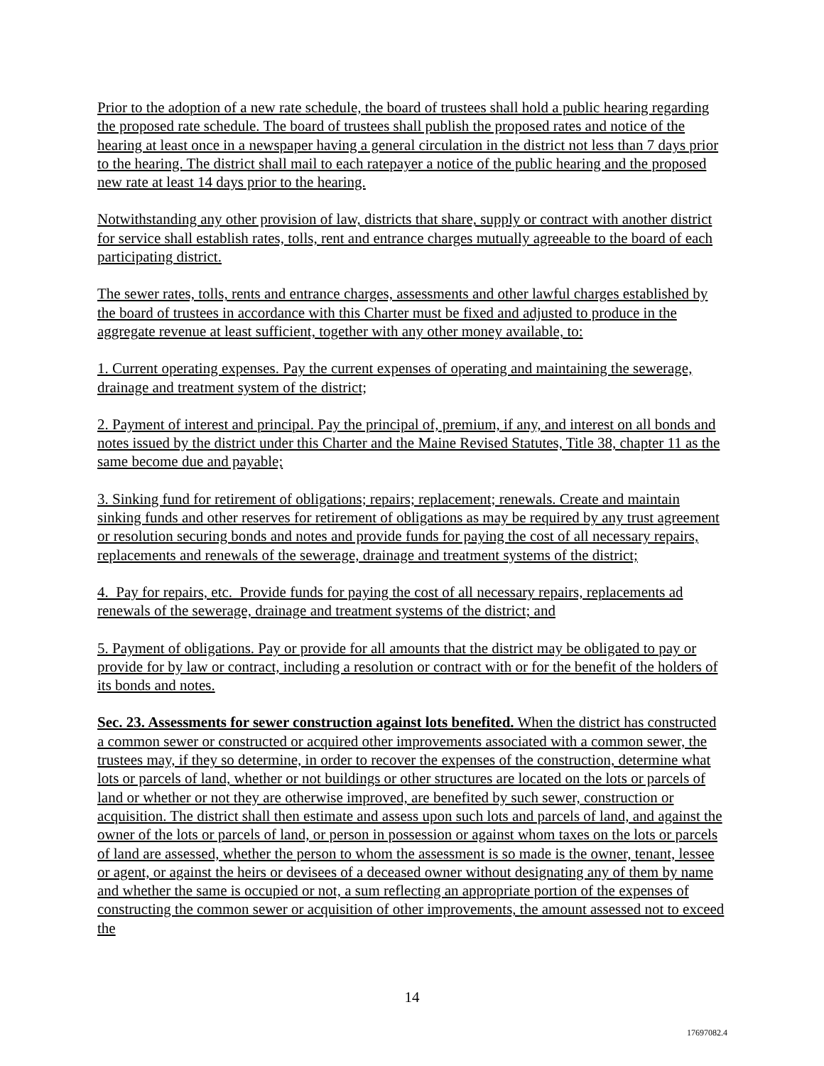Prior to the adoption of a new rate schedule, the board of trustees shall hold a public hearing regarding the proposed rate schedule. The board of trustees shall publish the proposed rates and notice of the hearing at least once in a newspaper having a general circulation in the district not less than 7 days prior to the hearing. The district shall mail to each ratepayer a notice of the public hearing and the proposed new rate at least 14 days prior to the hearing.
Notwithstanding any other provision of law, districts that share, supply or contract with another district for service shall establish rates, tolls, rent and entrance charges mutually agreeable to the board of each participating district.
The sewer rates, tolls, rents and entrance charges, assessments and other lawful charges established by the board of trustees in accordance with this Charter must be fixed and adjusted to produce in the aggregate revenue at least sufficient, together with any other money available, to:
1. Current operating expenses. Pay the current expenses of operating and maintaining the sewerage, drainage and treatment system of the district;
2. Payment of interest and principal. Pay the principal of, premium, if any, and interest on all bonds and notes issued by the district under this Charter and the Maine Revised Statutes, Title 38, chapter 11 as the same become due and payable;
3. Sinking fund for retirement of obligations; repairs; replacement; renewals. Create and maintain sinking funds and other reserves for retirement of obligations as may be required by any trust agreement or resolution securing bonds and notes and provide funds for paying the cost of all necessary repairs, replacements and renewals of the sewerage, drainage and treatment systems of the district;
4. Pay for repairs, etc. Provide funds for paying the cost of all necessary repairs, replacements ad renewals of the sewerage, drainage and treatment systems of the district; and
5. Payment of obligations. Pay or provide for all amounts that the district may be obligated to pay or provide for by law or contract, including a resolution or contract with or for the benefit of the holders of its bonds and notes.
Sec. 23. Assessments for sewer construction against lots benefited. When the district has constructed a common sewer or constructed or acquired other improvements associated with a common sewer, the trustees may, if they so determine, in order to recover the expenses of the construction, determine what lots or parcels of land, whether or not buildings or other structures are located on the lots or parcels of land or whether or not they are otherwise improved, are benefited by such sewer, construction or acquisition. The district shall then estimate and assess upon such lots and parcels of land, and against the owner of the lots or parcels of land, or person in possession or against whom taxes on the lots or parcels of land are assessed, whether the person to whom the assessment is so made is the owner, tenant, lessee or agent, or against the heirs or devisees of a deceased owner without designating any of them by name and whether the same is occupied or not, a sum reflecting an appropriate portion of the expenses of constructing the common sewer or acquisition of other improvements, the amount assessed not to exceed the
14
17697082.4